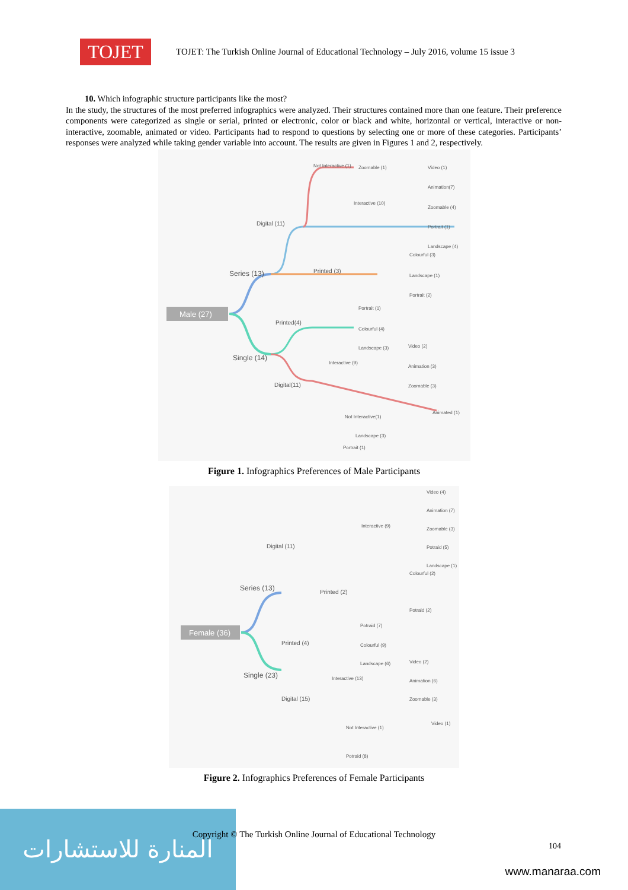TOJET
TOJET: The Turkish Online Journal of Educational Technology – July 2016, volume 15 issue 3
10. Which infographic structure participants like the most?
In the study, the structures of the most preferred infographics were analyzed. Their structures contained more than one feature. Their preference components were categorized as single or serial, printed or electronic, color or black and white, horizontal or vertical, interactive or non-interactive, zoomable, animated or video. Participants had to respond to questions by selecting one or more of these categories. Participants’ responses were analyzed while taking gender variable into account. The results are given in Figures 1 and 2, respectively.
Male (27)
Series (13)
Single (14)
Digital (11)
Not Interactive (1)
Zoomable (1)
Interactive (10)
Video (1)
Animation(7)
Zoomable (4)
Portrait (1)
Landscape (4)
Printed (3)
Colourful (3)
Landscape (1)
Portrait (2)
Printed(4)
Portrait (1)
Colourful (4)
Landscape (3)
Video (2)
Interactive (9)
Animation (3)
Zoomable (3)
Digital(11)
Not Interactive(1)
Animated (1)
Landscape (3)
Portrait (1)
Figure 1. Infographics Preferences of Male Participants
Female (36)
Series (13)
Single (23)
Digital (11)
Interactive (9)
Video (4)
Animation (7)
Zoomable (3)
Potraid (5)
Landscape (1)
Printed (2)
Colourful (2)
Potraid (2)
Printed (4)
Potraid (7)
Colourful (9)
Landscape (6)
Video (2)
Interactive (13)
Animation (6)
Zoomable (3)
Digital (15)
Not Interactive (1)
Video (1)
Potraid (8)
Figure 2. Infographics Preferences of Female Participants
المنارة للاستشارات
Copyright © The Turkish Online Journal of Educational Technology
104
www.manaraa.com